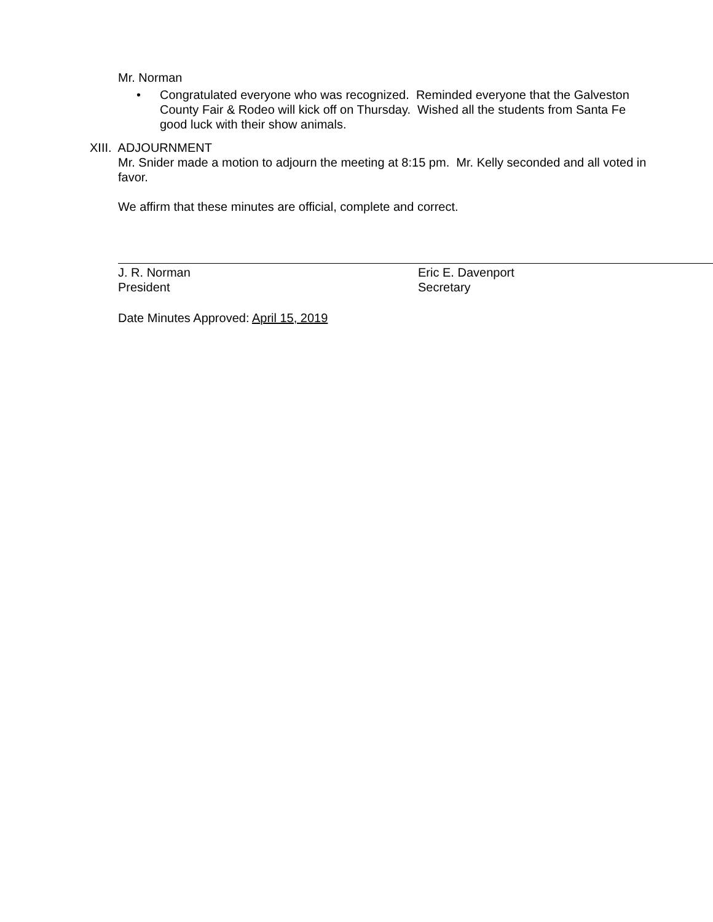Mr. Norman
• Congratulated everyone who was recognized. Reminded everyone that the Galveston County Fair & Rodeo will kick off on Thursday. Wished all the students from Santa Fe good luck with their show animals.
XIII. ADJOURNMENT
Mr. Snider made a motion to adjourn the meeting at 8:15 pm. Mr. Kelly seconded and all voted in favor.
We affirm that these minutes are official, complete and correct.
J. R. Norman
President
Eric E. Davenport
Secretary
Date Minutes Approved: April 15, 2019